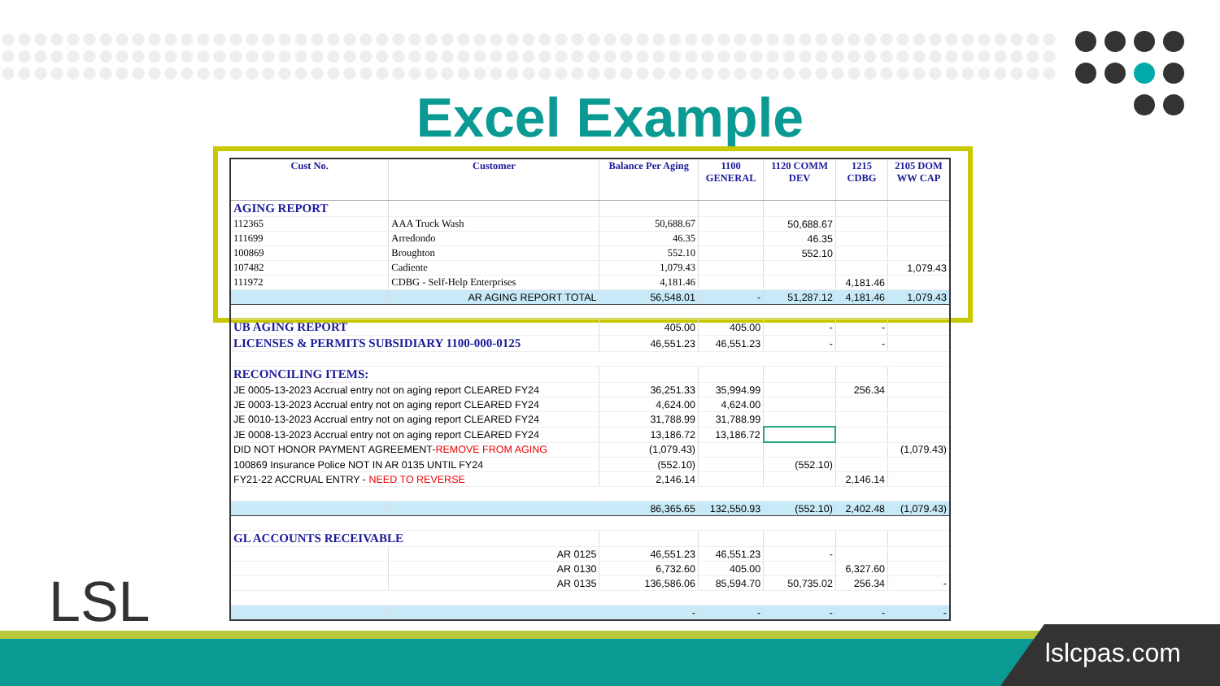Excel Example
| Cust No. | Customer | Balance Per Aging | 1100 GENERAL | 1120 COMM DEV | 1215 CDBG | 2105 DOM WW CAP |
| --- | --- | --- | --- | --- | --- | --- |
| AGING REPORT | | | | | | |
| 112365 | AAA Truck Wash | 50,688.67 | | 50,688.67 | | |
| 111699 | Arredondo | 46.35 | | 46.35 | | |
| 100869 | Broughton | 552.10 | | 552.10 | | |
| 107482 | Cadiente | 1,079.43 | | | | 1,079.43 |
| 111972 | CDBG - Self-Help Enterprises | 4,181.46 | | | 4,181.46 | |
| | AR AGING REPORT TOTAL | 56,548.01 | - | 51,287.12 | 4,181.46 | 1,079.43 |
| UB AGING REPORT | | 405.00 | 405.00 | - | - | |
| LICENSES & PERMITS SUBSIDIARY 1100-000-0125 | | 46,551.23 | 46,551.23 | - | - | |
| RECONCILING ITEMS: | | | | | | |
| JE 0005-13-2023 Accrual entry not on aging report CLEARED FY24 | | 36,251.33 | 35,994.99 | | 256.34 | |
| JE 0003-13-2023 Accrual entry not on aging report CLEARED FY24 | | 4,624.00 | 4,624.00 | | | |
| JE 0010-13-2023 Accrual entry not on aging report CLEARED FY24 | | 31,788.99 | 31,788.99 | | | |
| JE 0008-13-2023 Accrual entry not on aging report CLEARED FY24 | | 13,186.72 | 13,186.72 | | | |
| DID NOT HONOR PAYMENT AGREEMENT- REMOVE FROM AGING | | (1,079.43) | | | | (1,079.43) |
| 100869 Insurance Police NOT IN AR 0135 UNTIL FY24 | | (552.10) | | (552.10) | | |
| FY21-22 ACCRUAL ENTRY - NEED TO REVERSE | | 2,146.14 | | | 2,146.14 | |
| | | 86,365.65 | 132,550.93 | (552.10) | 2,402.48 | (1,079.43) |
| GL ACCOUNTS RECEIVABLE | | | | | | |
| | AR 0125 | 46,551.23 | 46,551.23 | - | | |
| | AR 0130 | 6,732.60 | 405.00 | | 6,327.60 | |
| | AR 0135 | 136,586.06 | 85,594.70 | 50,735.02 | 256.34 | - |
| | | - | - | - | - | - |
LSL
lslcpas.com